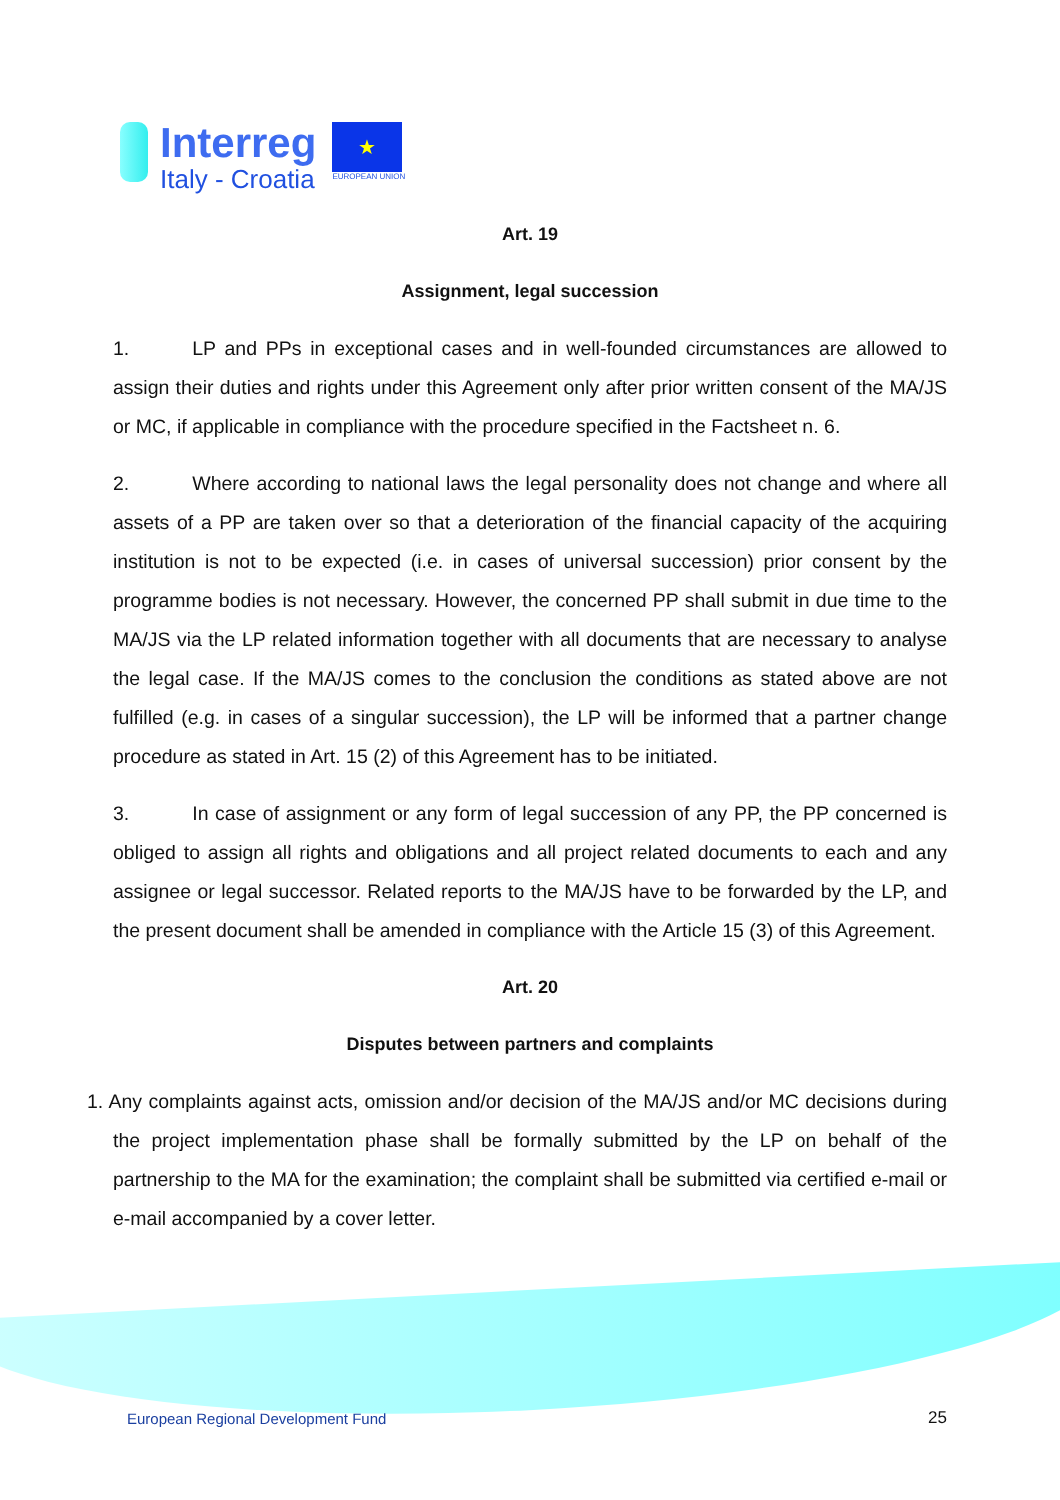Interreg
Italy - Croatia
★
EUROPEAN UNION
Art. 19
Assignment, legal succession
1. LP and PPs in exceptional cases and in well-founded circumstances are allowed to assign their duties and rights under this Agreement only after prior written consent of the MA/JS or MC, if applicable in compliance with the procedure specified in the Factsheet n. 6.
2. Where according to national laws the legal personality does not change and where all assets of a PP are taken over so that a deterioration of the financial capacity of the acquiring institution is not to be expected (i.e. in cases of universal succession) prior consent by the programme bodies is not necessary. However, the concerned PP shall submit in due time to the MA/JS via the LP related information together with all documents that are necessary to analyse the legal case. If the MA/JS comes to the conclusion the conditions as stated above are not fulfilled (e.g. in cases of a singular succession), the LP will be informed that a partner change procedure as stated in Art. 15 (2) of this Agreement has to be initiated.
3. In case of assignment or any form of legal succession of any PP, the PP concerned is obliged to assign all rights and obligations and all project related documents to each and any assignee or legal successor. Related reports to the MA/JS have to be forwarded by the LP, and the present document shall be amended in compliance with the Article 15 (3) of this Agreement.
Art. 20
Disputes between partners and complaints
1. Any complaints against acts, omission and/or decision of the MA/JS and/or MC decisions during the project implementation phase shall be formally submitted by the LP on behalf of the partnership to the MA for the examination; the complaint shall be submitted via certified e-mail or e-mail accompanied by a cover letter.
European Regional Development Fund
25